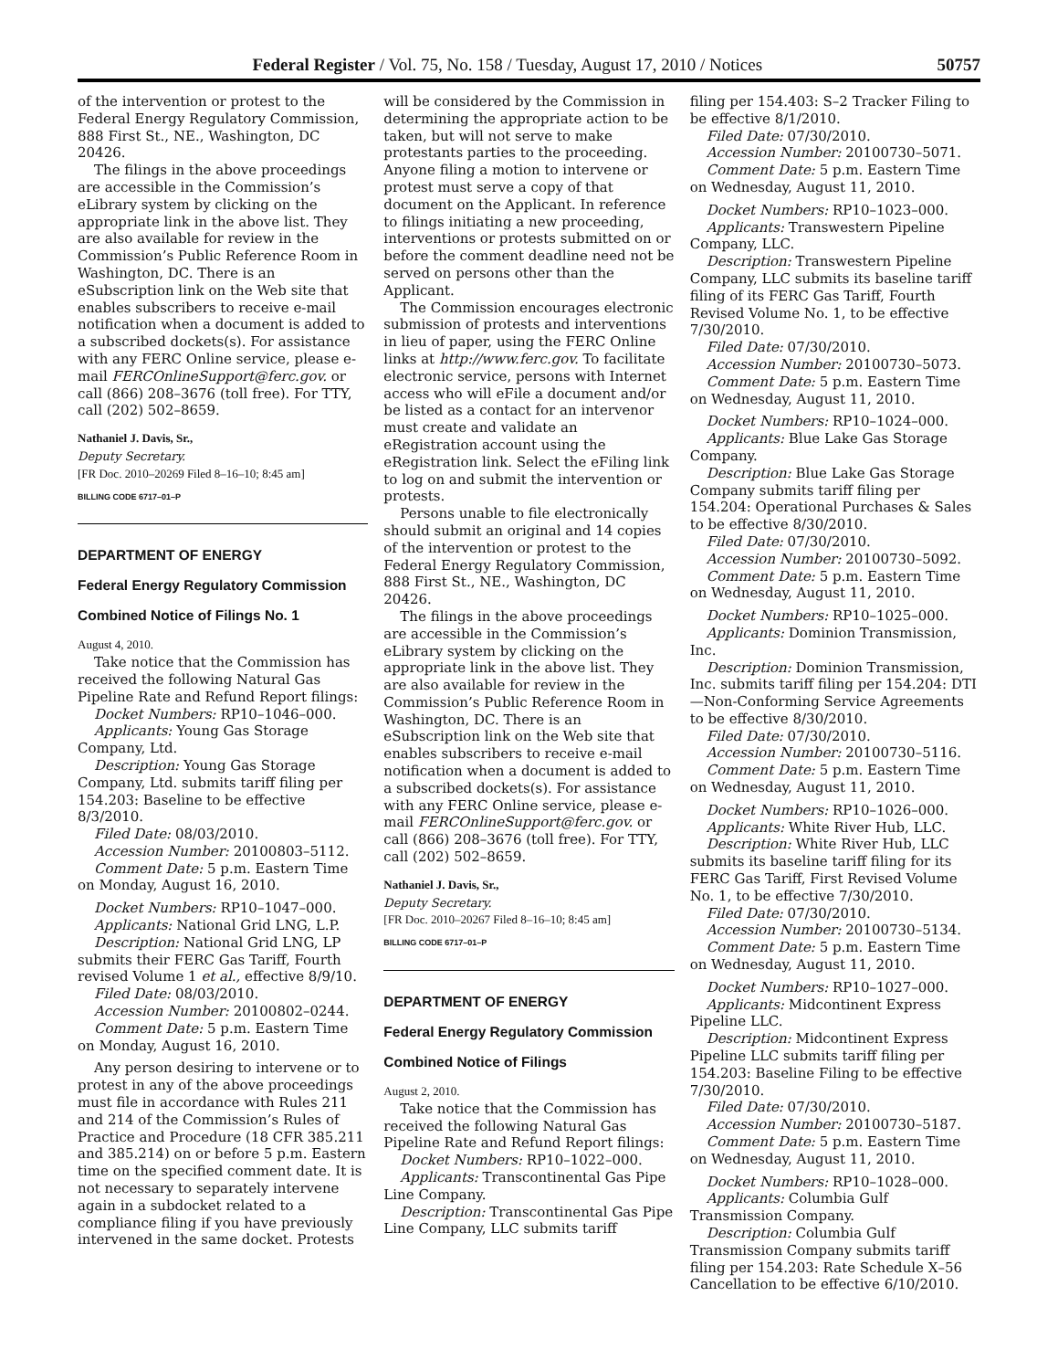Federal Register / Vol. 75, No. 158 / Tuesday, August 17, 2010 / Notices 50757
of the intervention or protest to the Federal Energy Regulatory Commission, 888 First St., NE., Washington, DC 20426.
The filings in the above proceedings are accessible in the Commission’s eLibrary system by clicking on the appropriate link in the above list. They are also available for review in the Commission’s Public Reference Room in Washington, DC. There is an eSubscription link on the Web site that enables subscribers to receive e-mail notification when a document is added to a subscribed dockets(s). For assistance with any FERC Online service, please e-mail FERCOnlineSupport@ferc.gov. or call (866) 208–3676 (toll free). For TTY, call (202) 502–8659.
Nathaniel J. Davis, Sr.,
Deputy Secretary.
[FR Doc. 2010–20269 Filed 8–16–10; 8:45 am]
BILLING CODE 6717–01–P
DEPARTMENT OF ENERGY
Federal Energy Regulatory Commission
Combined Notice of Filings No. 1
August 4, 2010.
Take notice that the Commission has received the following Natural Gas Pipeline Rate and Refund Report filings:
Docket Numbers: RP10–1046–000.
Applicants: Young Gas Storage Company, Ltd.
Description: Young Gas Storage Company, Ltd. submits tariff filing per 154.203: Baseline to be effective 8/3/2010.
Filed Date: 08/03/2010.
Accession Number: 20100803–5112.
Comment Date: 5 p.m. Eastern Time on Monday, August 16, 2010.
Docket Numbers: RP10–1047–000.
Applicants: National Grid LNG, L.P.
Description: National Grid LNG, LP submits their FERC Gas Tariff, Fourth revised Volume 1 et al., effective 8/9/10.
Filed Date: 08/03/2010.
Accession Number: 20100802–0244.
Comment Date: 5 p.m. Eastern Time on Monday, August 16, 2010.
Any person desiring to intervene or to protest in any of the above proceedings must file in accordance with Rules 211 and 214 of the Commission’s Rules of Practice and Procedure (18 CFR 385.211 and 385.214) on or before 5 p.m. Eastern time on the specified comment date. It is not necessary to separately intervene again in a subdocket related to a compliance filing if you have previously intervened in the same docket. Protests
will be considered by the Commission in determining the appropriate action to be taken, but will not serve to make protestants parties to the proceeding. Anyone filing a motion to intervene or protest must serve a copy of that document on the Applicant. In reference to filings initiating a new proceeding, interventions or protests submitted on or before the comment deadline need not be served on persons other than the Applicant.
The Commission encourages electronic submission of protests and interventions in lieu of paper, using the FERC Online links at http://www.ferc.gov. To facilitate electronic service, persons with Internet access who will eFile a document and/or be listed as a contact for an intervenor must create and validate an eRegistration account using the eRegistration link. Select the eFiling link to log on and submit the intervention or protests.
Persons unable to file electronically should submit an original and 14 copies of the intervention or protest to the Federal Energy Regulatory Commission, 888 First St., NE., Washington, DC 20426.
The filings in the above proceedings are accessible in the Commission’s eLibrary system by clicking on the appropriate link in the above list. They are also available for review in the Commission’s Public Reference Room in Washington, DC. There is an eSubscription link on the Web site that enables subscribers to receive e-mail notification when a document is added to a subscribed dockets(s). For assistance with any FERC Online service, please e-mail FERCOnlineSupport@ferc.gov. or call (866) 208–3676 (toll free). For TTY, call (202) 502–8659.
Nathaniel J. Davis, Sr.,
Deputy Secretary.
[FR Doc. 2010–20267 Filed 8–16–10; 8:45 am]
BILLING CODE 6717–01–P
DEPARTMENT OF ENERGY
Federal Energy Regulatory Commission
Combined Notice of Filings
August 2, 2010.
Take notice that the Commission has received the following Natural Gas Pipeline Rate and Refund Report filings:
Docket Numbers: RP10–1022–000.
Applicants: Transcontinental Gas Pipe Line Company.
Description: Transcontinental Gas Pipe Line Company, LLC submits tariff
filing per 154.403: S–2 Tracker Filing to be effective 8/1/2010.
Filed Date: 07/30/2010.
Accession Number: 20100730–5071.
Comment Date: 5 p.m. Eastern Time on Wednesday, August 11, 2010.
Docket Numbers: RP10–1023–000.
Applicants: Transwestern Pipeline Company, LLC.
Description: Transwestern Pipeline Company, LLC submits its baseline tariff filing of its FERC Gas Tariff, Fourth Revised Volume No. 1, to be effective 7/30/2010.
Filed Date: 07/30/2010.
Accession Number: 20100730–5073.
Comment Date: 5 p.m. Eastern Time on Wednesday, August 11, 2010.
Docket Numbers: RP10–1024–000.
Applicants: Blue Lake Gas Storage Company.
Description: Blue Lake Gas Storage Company submits tariff filing per 154.204: Operational Purchases & Sales to be effective 8/30/2010.
Filed Date: 07/30/2010.
Accession Number: 20100730–5092.
Comment Date: 5 p.m. Eastern Time on Wednesday, August 11, 2010.
Docket Numbers: RP10–1025–000.
Applicants: Dominion Transmission, Inc.
Description: Dominion Transmission, Inc. submits tariff filing per 154.204: DTI—Non-Conforming Service Agreements to be effective 8/30/2010.
Filed Date: 07/30/2010.
Accession Number: 20100730–5116.
Comment Date: 5 p.m. Eastern Time on Wednesday, August 11, 2010.
Docket Numbers: RP10–1026–000.
Applicants: White River Hub, LLC.
Description: White River Hub, LLC submits its baseline tariff filing for its FERC Gas Tariff, First Revised Volume No. 1, to be effective 7/30/2010.
Filed Date: 07/30/2010.
Accession Number: 20100730–5134.
Comment Date: 5 p.m. Eastern Time on Wednesday, August 11, 2010.
Docket Numbers: RP10–1027–000.
Applicants: Midcontinent Express Pipeline LLC.
Description: Midcontinent Express Pipeline LLC submits tariff filing per 154.203: Baseline Filing to be effective 7/30/2010.
Filed Date: 07/30/2010.
Accession Number: 20100730–5187.
Comment Date: 5 p.m. Eastern Time on Wednesday, August 11, 2010.
Docket Numbers: RP10–1028–000.
Applicants: Columbia Gulf Transmission Company.
Description: Columbia Gulf Transmission Company submits tariff filing per 154.203: Rate Schedule X–56 Cancellation to be effective 6/10/2010.